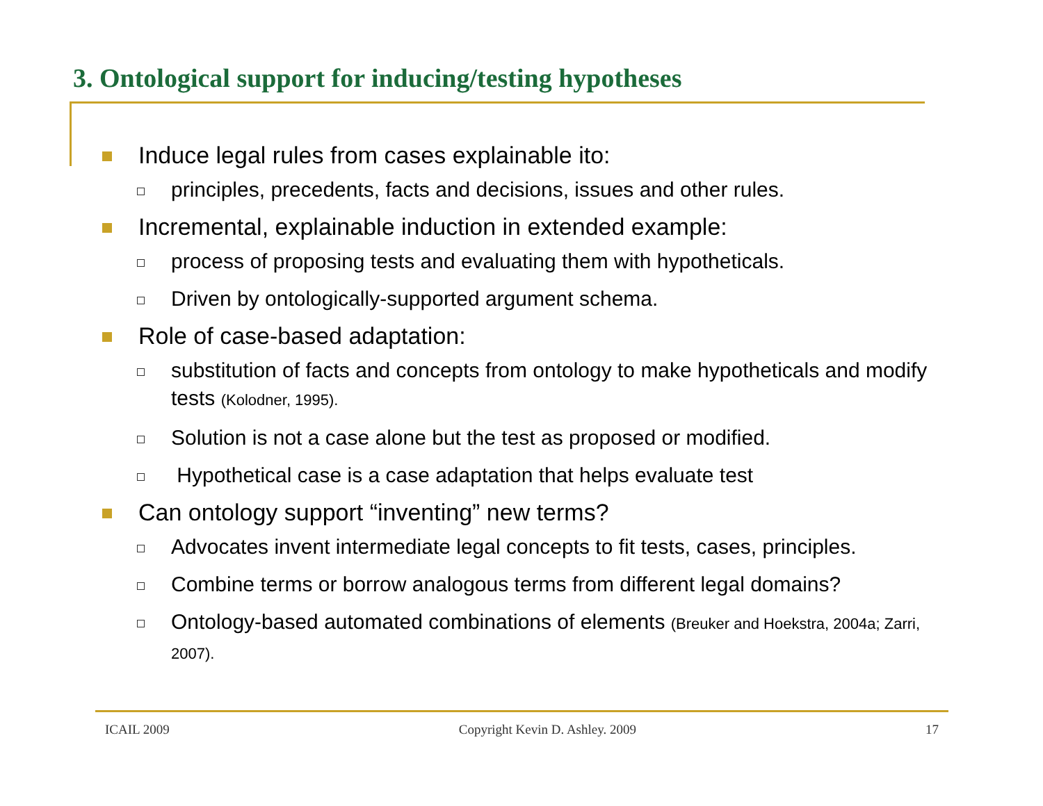3. Ontological support for inducing/testing hypotheses
Induce legal rules from cases explainable ito:
principles, precedents, facts and decisions, issues and other rules.
Incremental, explainable induction in extended example:
process of proposing tests and evaluating them with hypotheticals.
Driven by ontologically-supported argument schema.
Role of case-based adaptation:
substitution of facts and concepts from ontology to make hypotheticals and modify tests (Kolodner, 1995).
Solution is not a case alone but the test as proposed or modified.
Hypothetical case is a case adaptation that helps evaluate test
Can ontology support “inventing” new terms?
Advocates invent intermediate legal concepts to fit tests, cases, principles.
Combine terms or borrow analogous terms from different legal domains?
Ontology-based automated combinations of elements (Breuker and Hoekstra, 2004a; Zarri, 2007).
ICAIL 2009 Copyright Kevin D. Ashley. 2009 17